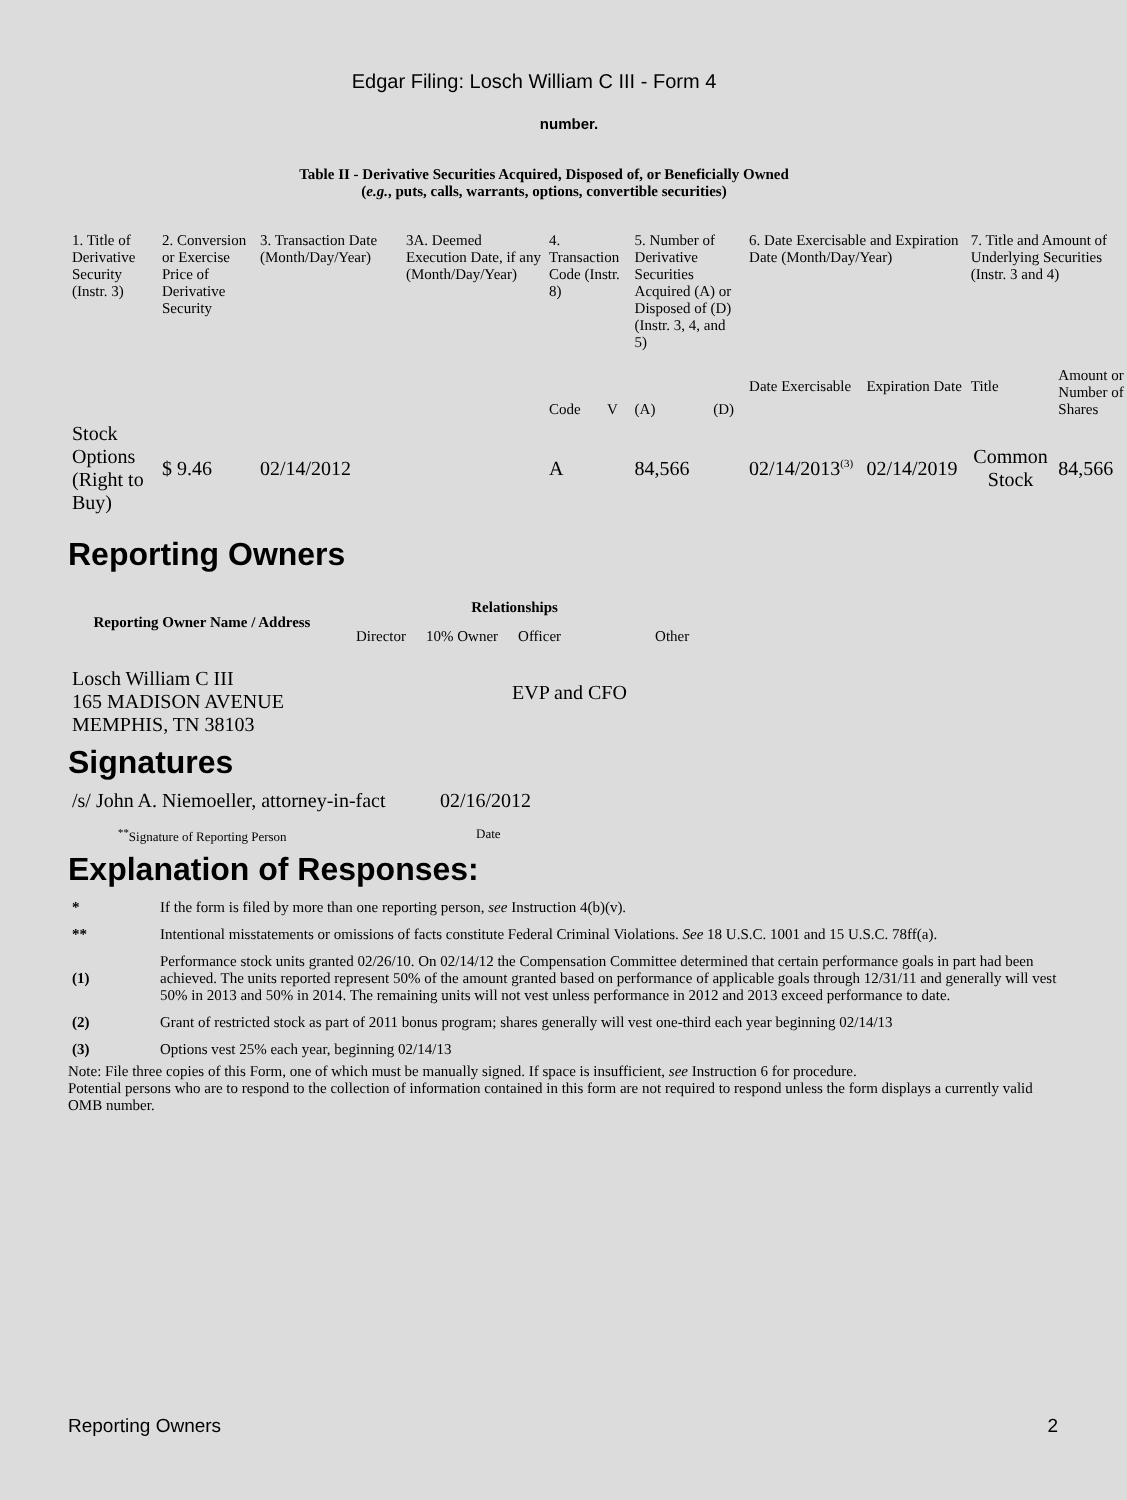Edgar Filing: Losch William C III - Form 4
number.
Table II - Derivative Securities Acquired, Disposed of, or Beneficially Owned
(e.g., puts, calls, warrants, options, convertible securities)
| 1. Title of Derivative Security (Instr. 3) | 2. Conversion or Exercise Price of Derivative Security | 3. Transaction Date (Month/Day/Year) | 3A. Deemed Execution Date, if any (Month/Day/Year) | 4. Transaction Code (Instr. 8) | | 5. Number of Derivative Securities Acquired (A) or Disposed of (D) (Instr. 3, 4, and 5) | | 6. Date Exercisable and Expiration Date (Month/Day/Year) | | 7. Title and Amount of Underlying Securities (Instr. 3 and 4) | |
| | | | | Code | V | (A) | (D) | Date Exercisable | Expiration Date | Title | Amount or Number of Shares |
| Stock Options (Right to Buy) | $ 9.46 | 02/14/2012 | | A | | 84,566 | | 02/14/2013<sup>(3)</sup> | 02/14/2019 | Common Stock | 84,566 |
Reporting Owners
| Reporting Owner Name / Address | Relationships | | | |
| --- | --- | --- | --- | --- |
| | Director | 10% Owner | Officer | Other |
| Losch William C III 165 MADISON AVENUE MEMPHIS, TN 38103 | | | EVP and CFO | |
Signatures
| /s/ John A. Niemoeller, attorney-in-fact | 02/16/2012 |
| <sup>**</sup> Signature of Reporting Person | Date |
Explanation of Responses:
| * | If the form is filed by more than one reporting person, see Instruction 4(b)(v). |
| ** | Intentional misstatements or omissions of facts constitute Federal Criminal Violations. See 18 U.S.C. 1001 and 15 U.S.C. 78ff(a). |
| (1) | Performance stock units granted 02/26/10. On 02/14/12 the Compensation Committee determined that certain performance goals in part had been achieved. The units reported represent 50% of the amount granted based on performance of applicable goals through 12/31/11 and generally will vest 50% in 2013 and 50% in 2014. The remaining units will not vest unless performance in 2012 and 2013 exceed performance to date. |
| (2) | Grant of restricted stock as part of 2011 bonus program; shares generally will vest one-third each year beginning 02/14/13 |
| (3) | Options vest 25% each year, beginning 02/14/13 |
Note: File three copies of this Form, one of which must be manually signed. If space is insufficient, see Instruction 6 for procedure.
Potential persons who are to respond to the collection of information contained in this form are not required to respond unless the form displays a currently valid OMB number.
Reporting Owners 2